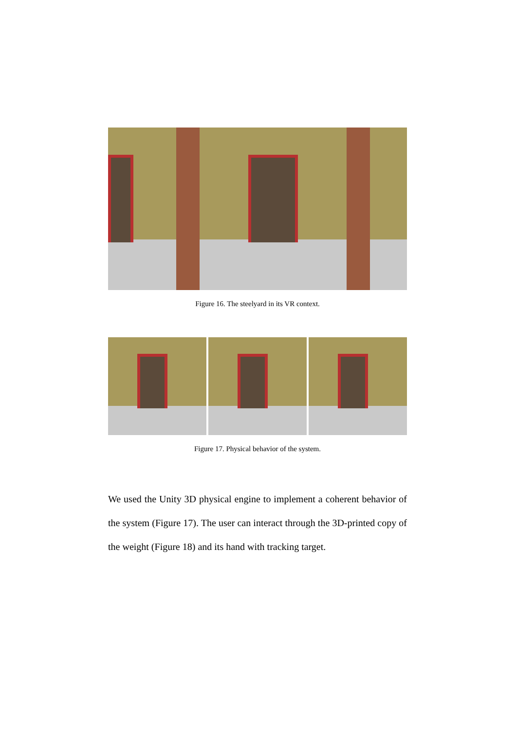Figure 16. The steelyard in its VR context.
Figure 17. Physical behavior of the system.
We used the Unity 3D physical engine to implement a coherent behavior of the system (Figure 17). The user can interact through the 3D-printed copy of the weight (Figure 18) and its hand with tracking target.